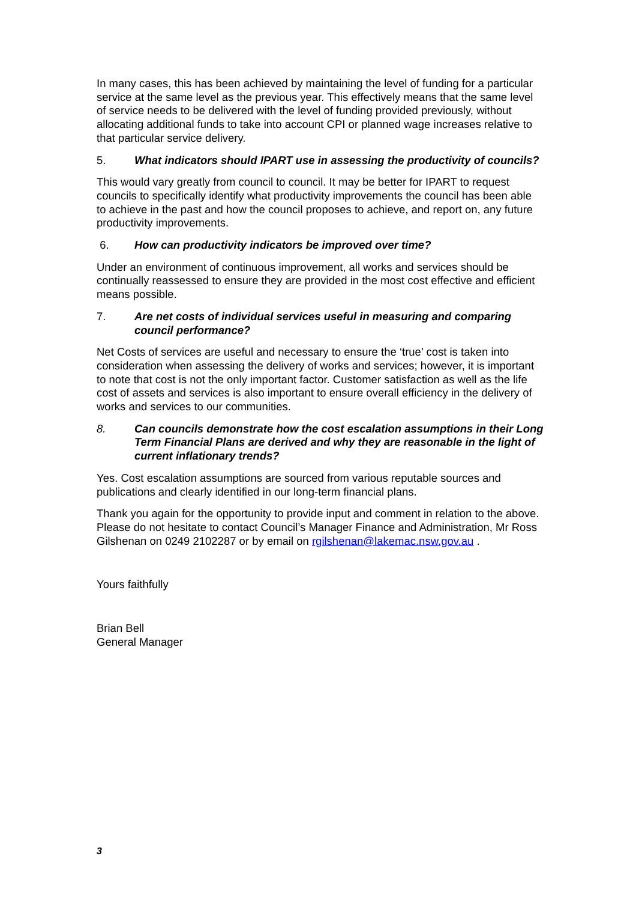In many cases, this has been achieved by maintaining the level of funding for a particular service at the same level as the previous year. This effectively means that the same level of service needs to be delivered with the level of funding provided previously, without allocating additional funds to take into account CPI or planned wage increases relative to that particular service delivery.
5. What indicators should IPART use in assessing the productivity of councils?
This would vary greatly from council to council. It may be better for IPART to request councils to specifically identify what productivity improvements the council has been able to achieve in the past and how the council proposes to achieve, and report on, any future productivity improvements.
6. How can productivity indicators be improved over time?
Under an environment of continuous improvement, all works and services should be continually reassessed to ensure they are provided in the most cost effective and efficient means possible.
7. Are net costs of individual services useful in measuring and comparing council performance?
Net Costs of services are useful and necessary to ensure the ‘true’ cost is taken into consideration when assessing the delivery of works and services; however, it is important to note that cost is not the only important factor. Customer satisfaction as well as the life cost of assets and services is also important to ensure overall efficiency in the delivery of works and services to our communities.
8. Can councils demonstrate how the cost escalation assumptions in their Long Term Financial Plans are derived and why they are reasonable in the light of current inflationary trends?
Yes. Cost escalation assumptions are sourced from various reputable sources and publications and clearly identified in our long-term financial plans.
Thank you again for the opportunity to provide input and comment in relation to the above. Please do not hesitate to contact Council’s Manager Finance and Administration, Mr Ross Gilshenan on 0249 2102287 or by email on rgilshenan@lakemac.nsw.gov.au .
Yours faithfully
Brian Bell
General Manager
3